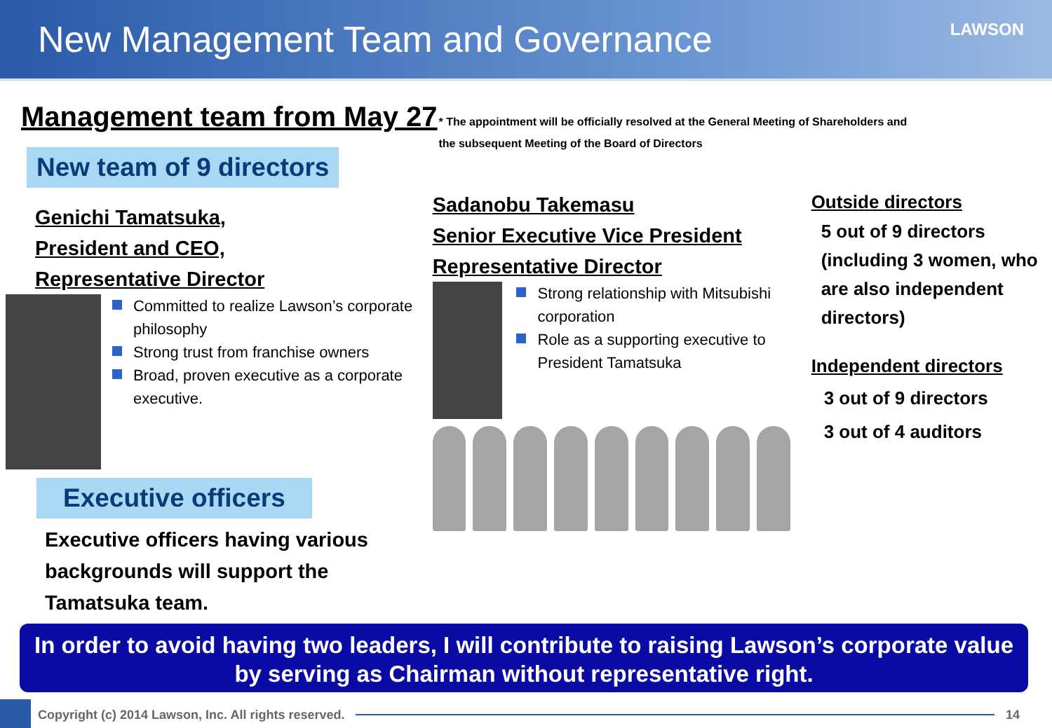New Management Team and Governance
LAWSON
Management team from May 27
* The appointment will be officially resolved at the General Meeting of Shareholders and
the subsequent Meeting of the Board of Directors
New team of 9 directors
Genichi Tamatsuka,
President and CEO,
Representative Director
Committed to realize Lawson’s corporate philosophy
Strong trust from franchise owners
Broad, proven executive as a corporate executive.
Executive officers
Executive officers having various backgrounds will support the Tamatsuka team.
Sadanobu Takemasu
Senior Executive Vice President
Representative Director
Strong relationship with Mitsubishi corporation
Role as a supporting executive to President Tamatsuka
Outside directors
5 out of 9 directors (including 3 women, who are also independent directors)
Independent directors
3 out of 9 directors
3 out of 4 auditors
In order to avoid having two leaders, I will contribute to raising Lawson’s corporate value by serving as Chairman without representative right.
Copyright (c) 2014 Lawson, Inc. All rights reserved.
14